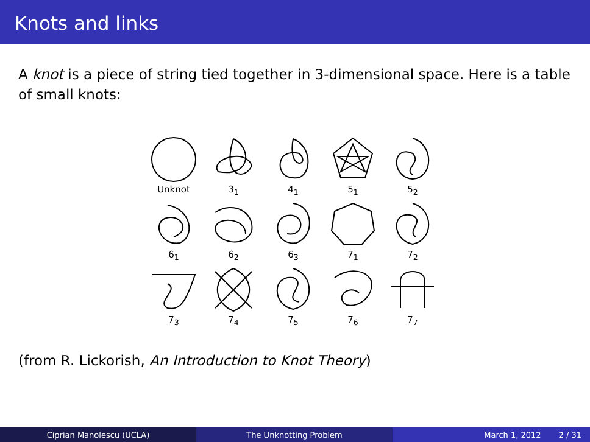Knots and links
A knot is a piece of string tied together in 3-dimensional space. Here is a table of small knots:
Unknot
3<sub>1</sub>
4<sub>1</sub>
5<sub>1</sub>
5<sub>2</sub>
6<sub>1</sub>
6<sub>2</sub>
6<sub>3</sub>
7<sub>1</sub>
7<sub>2</sub>
7<sub>3</sub>
7<sub>4</sub>
7<sub>5</sub>
7<sub>6</sub>
7<sub>7</sub>
(from R. Lickorish, An Introduction to Knot Theory)
Ciprian Manolescu (UCLA) The Unknotting Problem March 1, 2012 2 / 31